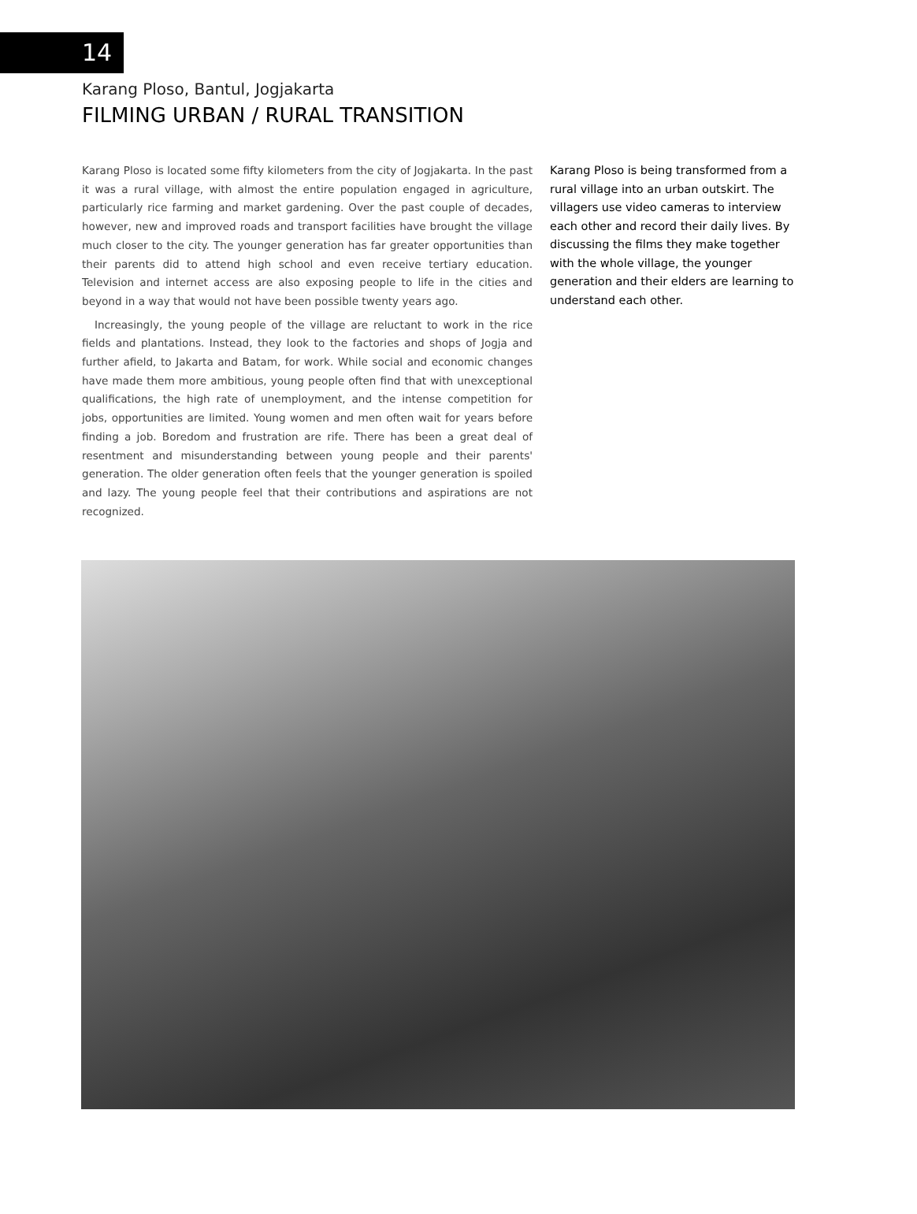14
Karang Ploso, Bantul, Jogjakarta
FILMING URBAN / RURAL TRANSITION
Karang Ploso is located some fifty kilometers from the city of Jogjakarta. In the past it was a rural village, with almost the entire population engaged in agriculture, particularly rice farming and market gardening. Over the past couple of decades, however, new and improved roads and transport facilities have brought the village much closer to the city. The younger generation has far greater opportunities than their parents did to attend high school and even receive tertiary education. Television and internet access are also exposing people to life in the cities and beyond in a way that would not have been possible twenty years ago.
Increasingly, the young people of the village are reluctant to work in the rice fields and plantations. Instead, they look to the factories and shops of Jogja and further afield, to Jakarta and Batam, for work. While social and economic changes have made them more ambitious, young people often find that with unexceptional qualifications, the high rate of unemployment, and the intense competition for jobs, opportunities are limited. Young women and men often wait for years before finding a job. Boredom and frustration are rife. There has been a great deal of resentment and misunderstanding between young people and their parents' generation. The older generation often feels that the younger generation is spoiled and lazy. The young people feel that their contributions and aspirations are not recognized.
Karang Ploso is being transformed from a rural village into an urban outskirt. The villagers use video cameras to interview each other and record their daily lives. By discussing the films they make together with the whole village, the younger generation and their elders are learning to understand each other.